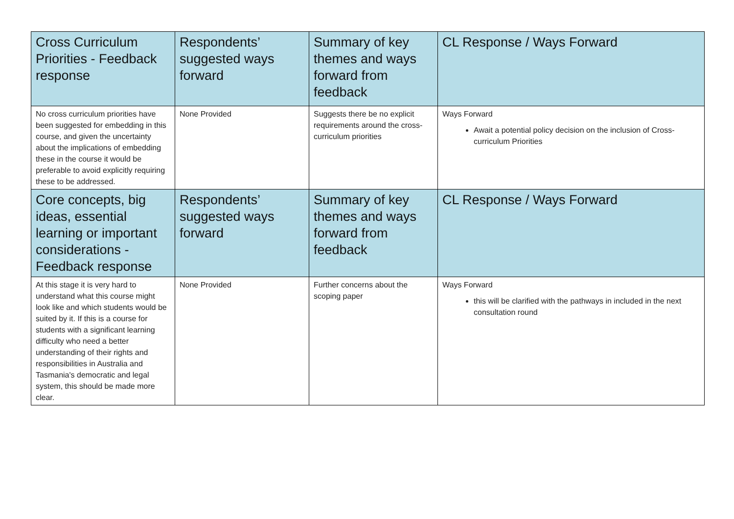| Cross Curriculum Priorities - Feedback response | Respondents’ suggested ways forward | Summary of key themes and ways forward from feedback | CL Response / Ways Forward |
| --- | --- | --- | --- |
| No cross curriculum priorities have been suggested for embedding in this course, and given the uncertainty about the implications of embedding these in the course it would be preferable to avoid explicitly requiring these to be addressed. | None Provided | Suggests there be no explicit requirements around the cross-curriculum priorities | Ways Forward Await a potential policy decision on the inclusion of Cross-curriculum Priorities |
| Core concepts, big ideas, essential learning or important considerations - Feedback response | Respondents’ suggested ways forward | Summary of key themes and ways forward from feedback | CL Response / Ways Forward |
| At this stage it is very hard to understand what this course might look like and which students would be suited by it. If this is a course for students with a significant learning difficulty who need a better understanding of their rights and responsibilities in Australia and Tasmania's democratic and legal system, this should be made more clear. | None Provided | Further concerns about the scoping paper | Ways Forward this will be clarified with the pathways in included in the next consultation round |